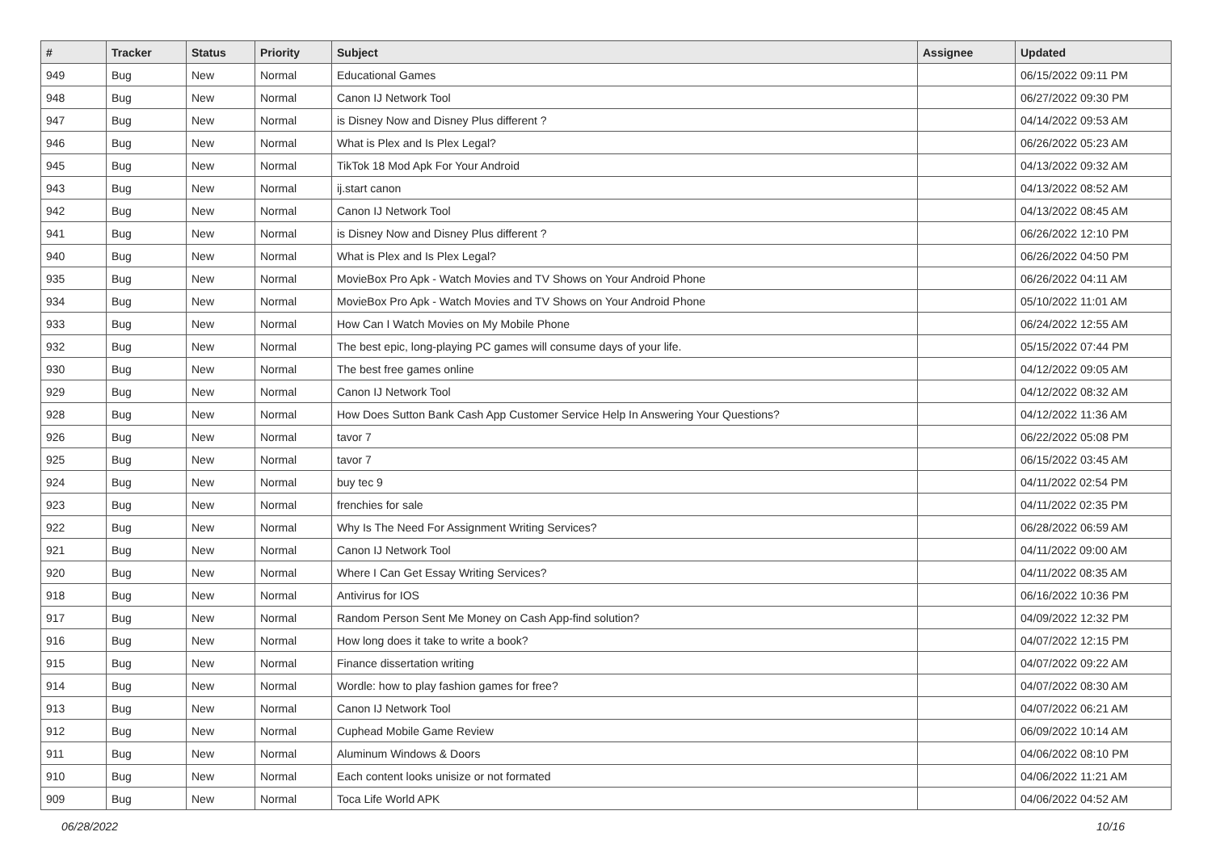| # | Tracker | Status | Priority | Subject | Assignee | Updated |
| --- | --- | --- | --- | --- | --- | --- |
| 949 | Bug | New | Normal | Educational Games | | 06/15/2022 09:11 PM |
| 948 | Bug | New | Normal | Canon IJ Network Tool | | 06/27/2022 09:30 PM |
| 947 | Bug | New | Normal | is Disney Now and Disney Plus different ? | | 04/14/2022 09:53 AM |
| 946 | Bug | New | Normal | What is Plex and Is Plex Legal? | | 06/26/2022 05:23 AM |
| 945 | Bug | New | Normal | TikTok 18 Mod Apk For Your Android | | 04/13/2022 09:32 AM |
| 943 | Bug | New | Normal | ij.start canon | | 04/13/2022 08:52 AM |
| 942 | Bug | New | Normal | Canon IJ Network Tool | | 04/13/2022 08:45 AM |
| 941 | Bug | New | Normal | is Disney Now and Disney Plus different ? | | 06/26/2022 12:10 PM |
| 940 | Bug | New | Normal | What is Plex and Is Plex Legal? | | 06/26/2022 04:50 PM |
| 935 | Bug | New | Normal | MovieBox Pro Apk - Watch Movies and TV Shows on Your Android Phone | | 06/26/2022 04:11 AM |
| 934 | Bug | New | Normal | MovieBox Pro Apk - Watch Movies and TV Shows on Your Android Phone | | 05/10/2022 11:01 AM |
| 933 | Bug | New | Normal | How Can I Watch Movies on My Mobile Phone | | 06/24/2022 12:55 AM |
| 932 | Bug | New | Normal | The best epic, long-playing PC games will consume days of your life. | | 05/15/2022 07:44 PM |
| 930 | Bug | New | Normal | The best free games online | | 04/12/2022 09:05 AM |
| 929 | Bug | New | Normal | Canon IJ Network Tool | | 04/12/2022 08:32 AM |
| 928 | Bug | New | Normal | How Does Sutton Bank Cash App Customer Service Help In Answering Your Questions? | | 04/12/2022 11:36 AM |
| 926 | Bug | New | Normal | tavor 7 | | 06/22/2022 05:08 PM |
| 925 | Bug | New | Normal | tavor 7 | | 06/15/2022 03:45 AM |
| 924 | Bug | New | Normal | buy tec 9 | | 04/11/2022 02:54 PM |
| 923 | Bug | New | Normal | frenchies for sale | | 04/11/2022 02:35 PM |
| 922 | Bug | New | Normal | Why Is The Need For Assignment Writing Services? | | 06/28/2022 06:59 AM |
| 921 | Bug | New | Normal | Canon IJ Network Tool | | 04/11/2022 09:00 AM |
| 920 | Bug | New | Normal | Where I Can Get Essay Writing Services? | | 04/11/2022 08:35 AM |
| 918 | Bug | New | Normal | Antivirus for IOS | | 06/16/2022 10:36 PM |
| 917 | Bug | New | Normal | Random Person Sent Me Money on Cash App-find solution? | | 04/09/2022 12:32 PM |
| 916 | Bug | New | Normal | How long does it take to write a book? | | 04/07/2022 12:15 PM |
| 915 | Bug | New | Normal | Finance dissertation writing | | 04/07/2022 09:22 AM |
| 914 | Bug | New | Normal | Wordle: how to play fashion games for free? | | 04/07/2022 08:30 AM |
| 913 | Bug | New | Normal | Canon IJ Network Tool | | 04/07/2022 06:21 AM |
| 912 | Bug | New | Normal | Cuphead Mobile Game Review | | 06/09/2022 10:14 AM |
| 911 | Bug | New | Normal | Aluminum Windows & Doors | | 04/06/2022 08:10 PM |
| 910 | Bug | New | Normal | Each content looks unisize or not formated | | 04/06/2022 11:21 AM |
| 909 | Bug | New | Normal | Toca Life World APK | | 04/06/2022 04:52 AM |
06/28/2022 10/16